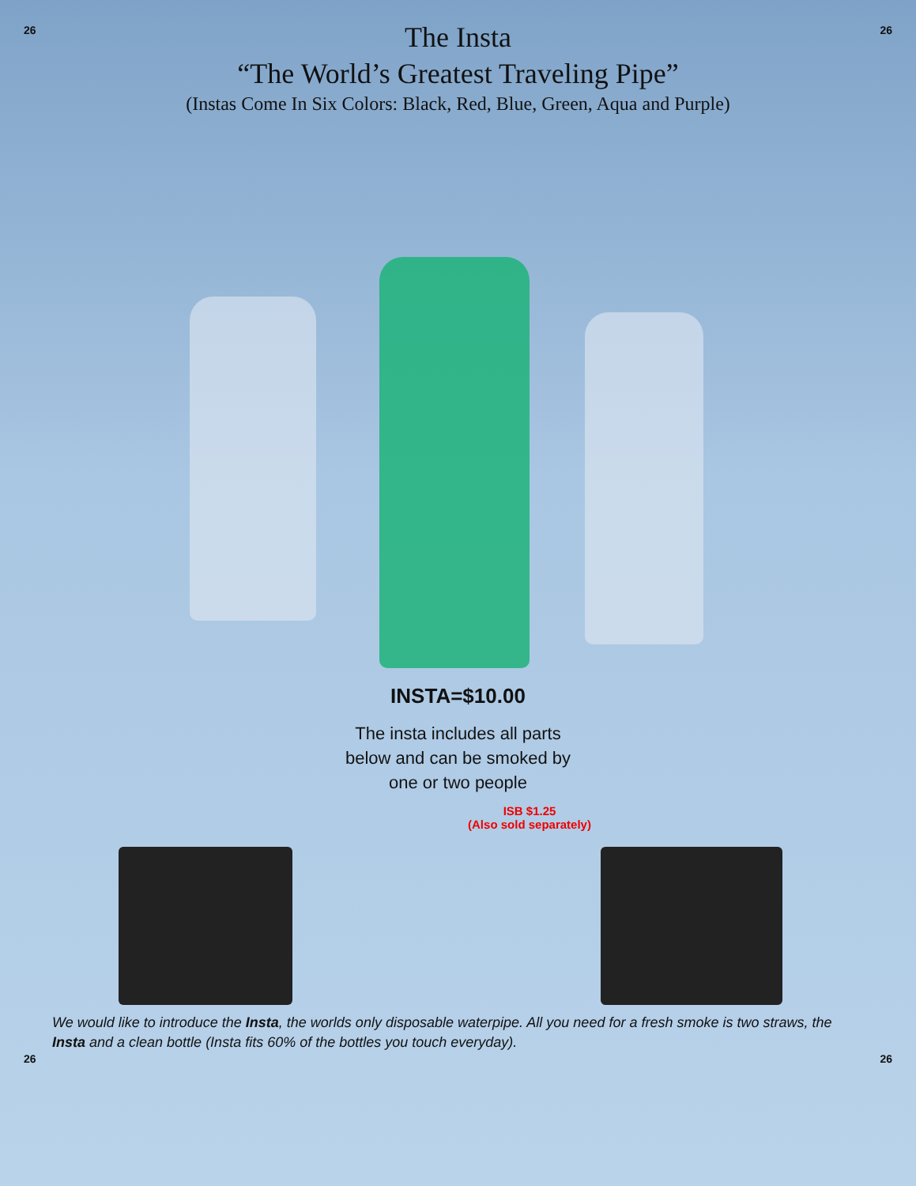26 26
The Insta
“The World’s Greatest Traveling Pipe”
(Instas Come In Six Colors: Black, Red, Blue, Green, Aqua and Purple)
INSTA=$10.00
The insta includes all parts
below and can be smoked by
one or two people
ISB $1.25
(Also sold separately)
We would like to introduce the Insta, the worlds only disposable waterpipe. All you need for a fresh smoke is two straws, the Insta and a clean bottle (Insta fits 60% of the bottles you touch everyday).
26 26